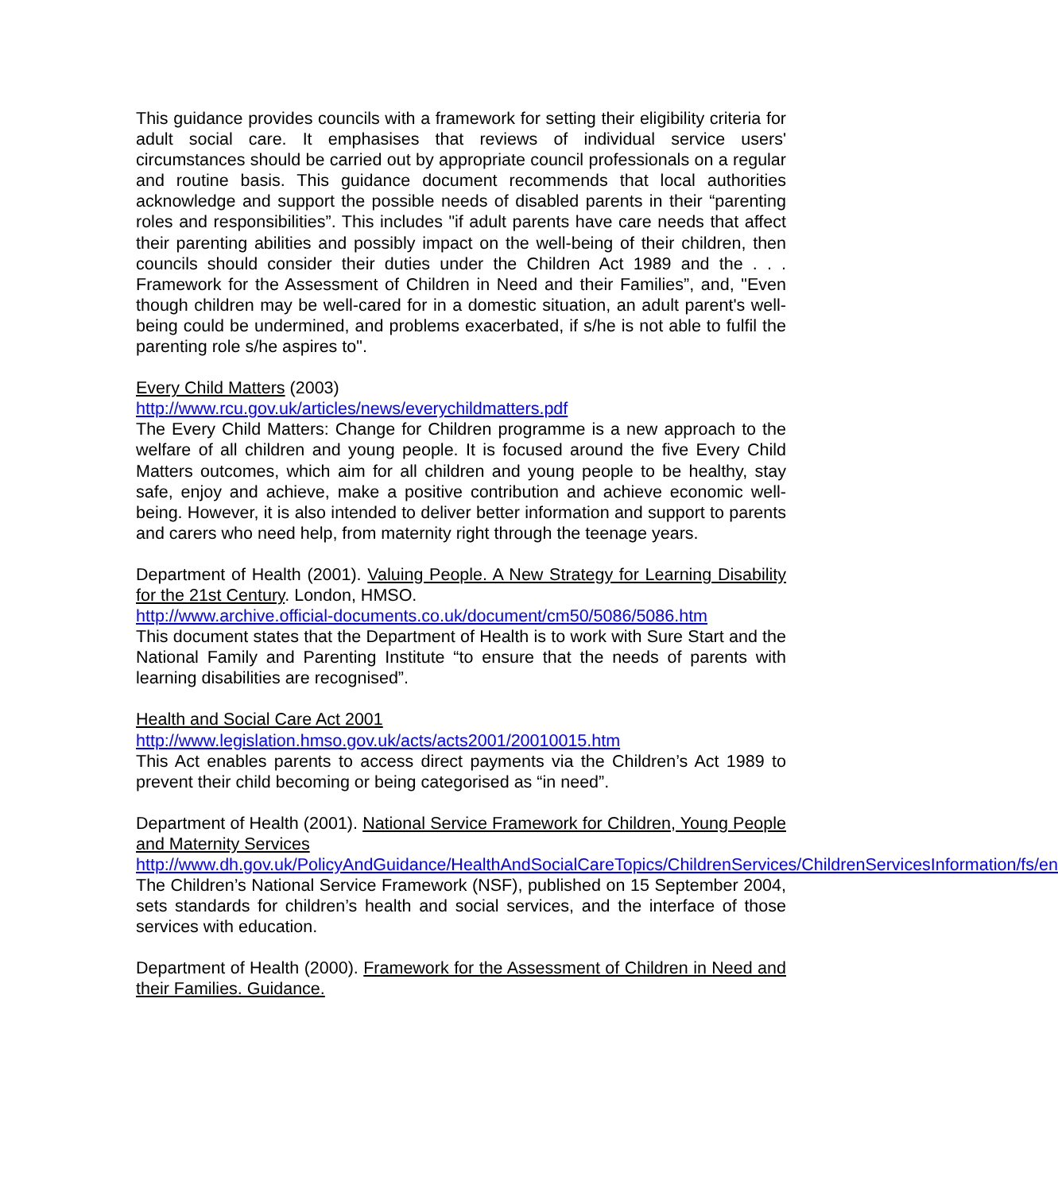This guidance provides councils with a framework for setting their eligibility criteria for adult social care. It emphasises that reviews of individual service users' circumstances should be carried out by appropriate council professionals on a regular and routine basis. This guidance document recommends that local authorities acknowledge and support the possible needs of disabled parents in their “parenting roles and responsibilities”. This includes "if adult parents have care needs that affect their parenting abilities and possibly impact on the well-being of their children, then councils should consider their duties under the Children Act 1989 and the . . . Framework for the Assessment of Children in Need and their Families”, and, "Even though children may be well-cared for in a domestic situation, an adult parent's well-being could be undermined, and problems exacerbated, if s/he is not able to fulfil the parenting role s/he aspires to".
Every Child Matters (2003)
http://www.rcu.gov.uk/articles/news/everychildmatters.pdf
The Every Child Matters: Change for Children programme is a new approach to the welfare of all children and young people. It is focused around the five Every Child Matters outcomes, which aim for all children and young people to be healthy, stay safe, enjoy and achieve, make a positive contribution and achieve economic well-being. However, it is also intended to deliver better information and support to parents and carers who need help, from maternity right through the teenage years.
Department of Health (2001). Valuing People. A New Strategy for Learning Disability for the 21st Century. London, HMSO.
http://www.archive.official-documents.co.uk/document/cm50/5086/5086.htm
This document states that the Department of Health is to work with Sure Start and the National Family and Parenting Institute “to ensure that the needs of parents with learning disabilities are recognised”.
Health and Social Care Act 2001
http://www.legislation.hmso.gov.uk/acts/acts2001/20010015.htm
This Act enables parents to access direct payments via the Children’s Act 1989 to prevent their child becoming or being categorised as “in need”.
Department of Health (2001). National Service Framework for Children, Young People and Maternity Services
http://www.dh.gov.uk/PolicyAndGuidance/HealthAndSocialCareTopics/ChildrenServices/ChildrenServicesInformation/fs/en
The Children’s National Service Framework (NSF), published on 15 September 2004, sets standards for children’s health and social services, and the interface of those services with education.
Department of Health (2000). Framework for the Assessment of Children in Need and their Families. Guidance.